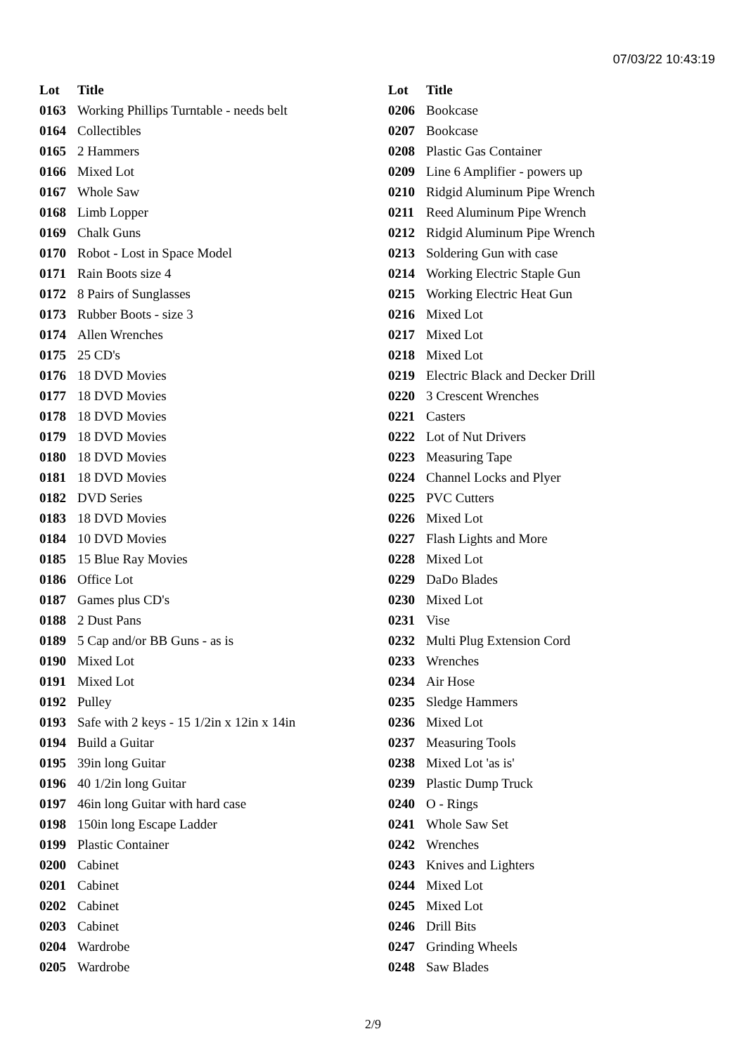07/03/22 10:43:19
| Lot | Title |
| --- | --- |
| 0163 | Working Phillips Turntable - needs belt |
| 0164 | Collectibles |
| 0165 | 2 Hammers |
| 0166 | Mixed Lot |
| 0167 | Whole Saw |
| 0168 | Limb Lopper |
| 0169 | Chalk Guns |
| 0170 | Robot - Lost in Space Model |
| 0171 | Rain Boots size 4 |
| 0172 | 8 Pairs of Sunglasses |
| 0173 | Rubber Boots - size 3 |
| 0174 | Allen Wrenches |
| 0175 | 25 CD's |
| 0176 | 18 DVD Movies |
| 0177 | 18 DVD Movies |
| 0178 | 18 DVD Movies |
| 0179 | 18 DVD Movies |
| 0180 | 18 DVD Movies |
| 0181 | 18 DVD Movies |
| 0182 | DVD Series |
| 0183 | 18 DVD Movies |
| 0184 | 10 DVD Movies |
| 0185 | 15 Blue Ray Movies |
| 0186 | Office Lot |
| 0187 | Games plus CD's |
| 0188 | 2 Dust Pans |
| 0189 | 5 Cap and/or BB Guns - as is |
| 0190 | Mixed Lot |
| 0191 | Mixed Lot |
| 0192 | Pulley |
| 0193 | Safe with 2 keys - 15 1/2in x 12in x 14in |
| 0194 | Build a Guitar |
| 0195 | 39in long Guitar |
| 0196 | 40 1/2in long Guitar |
| 0197 | 46in long Guitar with hard case |
| 0198 | 150in long Escape Ladder |
| 0199 | Plastic Container |
| 0200 | Cabinet |
| 0201 | Cabinet |
| 0202 | Cabinet |
| 0203 | Cabinet |
| 0204 | Wardrobe |
| 0205 | Wardrobe |
| Lot | Title |
| --- | --- |
| 0206 | Bookcase |
| 0207 | Bookcase |
| 0208 | Plastic Gas Container |
| 0209 | Line 6 Amplifier - powers up |
| 0210 | Ridgid Aluminum Pipe Wrench |
| 0211 | Reed Aluminum Pipe Wrench |
| 0212 | Ridgid Aluminum Pipe Wrench |
| 0213 | Soldering Gun with case |
| 0214 | Working Electric Staple Gun |
| 0215 | Working Electric Heat Gun |
| 0216 | Mixed Lot |
| 0217 | Mixed Lot |
| 0218 | Mixed Lot |
| 0219 | Electric Black and Decker Drill |
| 0220 | 3 Crescent Wrenches |
| 0221 | Casters |
| 0222 | Lot of Nut Drivers |
| 0223 | Measuring Tape |
| 0224 | Channel Locks and Plyer |
| 0225 | PVC Cutters |
| 0226 | Mixed Lot |
| 0227 | Flash Lights and More |
| 0228 | Mixed Lot |
| 0229 | DaDo Blades |
| 0230 | Mixed Lot |
| 0231 | Vise |
| 0232 | Multi Plug Extension Cord |
| 0233 | Wrenches |
| 0234 | Air Hose |
| 0235 | Sledge Hammers |
| 0236 | Mixed Lot |
| 0237 | Measuring Tools |
| 0238 | Mixed Lot 'as is' |
| 0239 | Plastic Dump Truck |
| 0240 | O - Rings |
| 0241 | Whole Saw Set |
| 0242 | Wrenches |
| 0243 | Knives and Lighters |
| 0244 | Mixed Lot |
| 0245 | Mixed Lot |
| 0246 | Drill Bits |
| 0247 | Grinding Wheels |
| 0248 | Saw Blades |
2/9